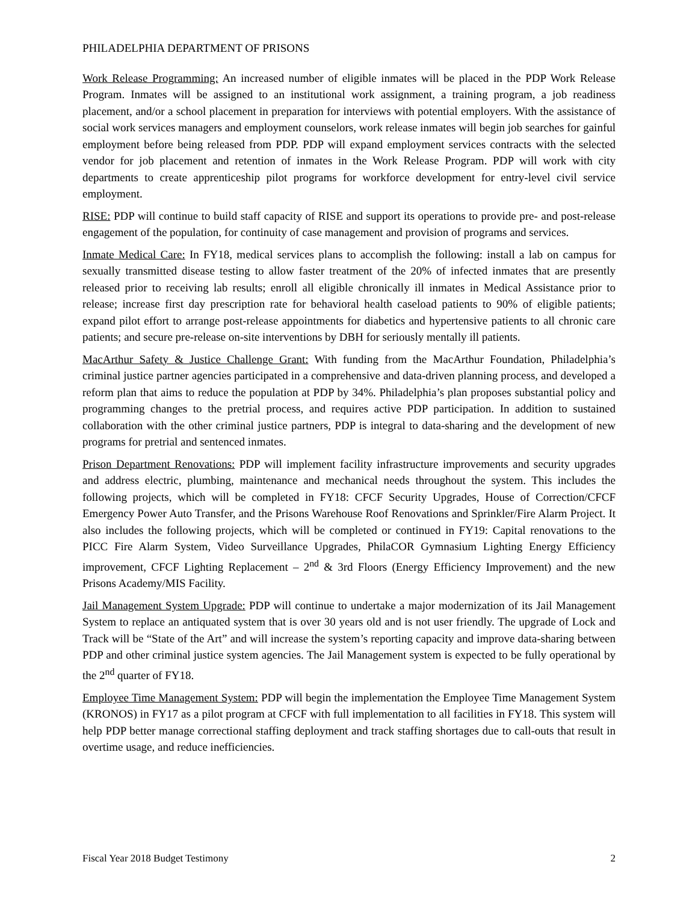PHILADELPHIA DEPARTMENT OF PRISONS
Work Release Programming: An increased number of eligible inmates will be placed in the PDP Work Release Program. Inmates will be assigned to an institutional work assignment, a training program, a job readiness placement, and/or a school placement in preparation for interviews with potential employers. With the assistance of social work services managers and employment counselors, work release inmates will begin job searches for gainful employment before being released from PDP. PDP will expand employment services contracts with the selected vendor for job placement and retention of inmates in the Work Release Program. PDP will work with city departments to create apprenticeship pilot programs for workforce development for entry-level civil service employment.
RISE: PDP will continue to build staff capacity of RISE and support its operations to provide pre- and post-release engagement of the population, for continuity of case management and provision of programs and services.
Inmate Medical Care: In FY18, medical services plans to accomplish the following: install a lab on campus for sexually transmitted disease testing to allow faster treatment of the 20% of infected inmates that are presently released prior to receiving lab results; enroll all eligible chronically ill inmates in Medical Assistance prior to release; increase first day prescription rate for behavioral health caseload patients to 90% of eligible patients; expand pilot effort to arrange post-release appointments for diabetics and hypertensive patients to all chronic care patients; and secure pre-release on-site interventions by DBH for seriously mentally ill patients.
MacArthur Safety & Justice Challenge Grant: With funding from the MacArthur Foundation, Philadelphia’s criminal justice partner agencies participated in a comprehensive and data-driven planning process, and developed a reform plan that aims to reduce the population at PDP by 34%. Philadelphia’s plan proposes substantial policy and programming changes to the pretrial process, and requires active PDP participation. In addition to sustained collaboration with the other criminal justice partners, PDP is integral to data-sharing and the development of new programs for pretrial and sentenced inmates.
Prison Department Renovations: PDP will implement facility infrastructure improvements and security upgrades and address electric, plumbing, maintenance and mechanical needs throughout the system. This includes the following projects, which will be completed in FY18: CFCF Security Upgrades, House of Correction/CFCF Emergency Power Auto Transfer, and the Prisons Warehouse Roof Renovations and Sprinkler/Fire Alarm Project. It also includes the following projects, which will be completed or continued in FY19: Capital renovations to the PICC Fire Alarm System, Video Surveillance Upgrades, PhilaCOR Gymnasium Lighting Energy Efficiency improvement, CFCF Lighting Replacement – 2<sup>nd</sup> & 3rd Floors (Energy Efficiency Improvement) and the new Prisons Academy/MIS Facility.
Jail Management System Upgrade: PDP will continue to undertake a major modernization of its Jail Management System to replace an antiquated system that is over 30 years old and is not user friendly. The upgrade of Lock and Track will be “State of the Art” and will increase the system’s reporting capacity and improve data-sharing between PDP and other criminal justice system agencies. The Jail Management system is expected to be fully operational by the 2<sup>nd</sup> quarter of FY18.
Employee Time Management System: PDP will begin the implementation the Employee Time Management System (KRONOS) in FY17 as a pilot program at CFCF with full implementation to all facilities in FY18. This system will help PDP better manage correctional staffing deployment and track staffing shortages due to call-outs that result in overtime usage, and reduce inefficiencies.
Fiscal Year 2018 Budget Testimony 2